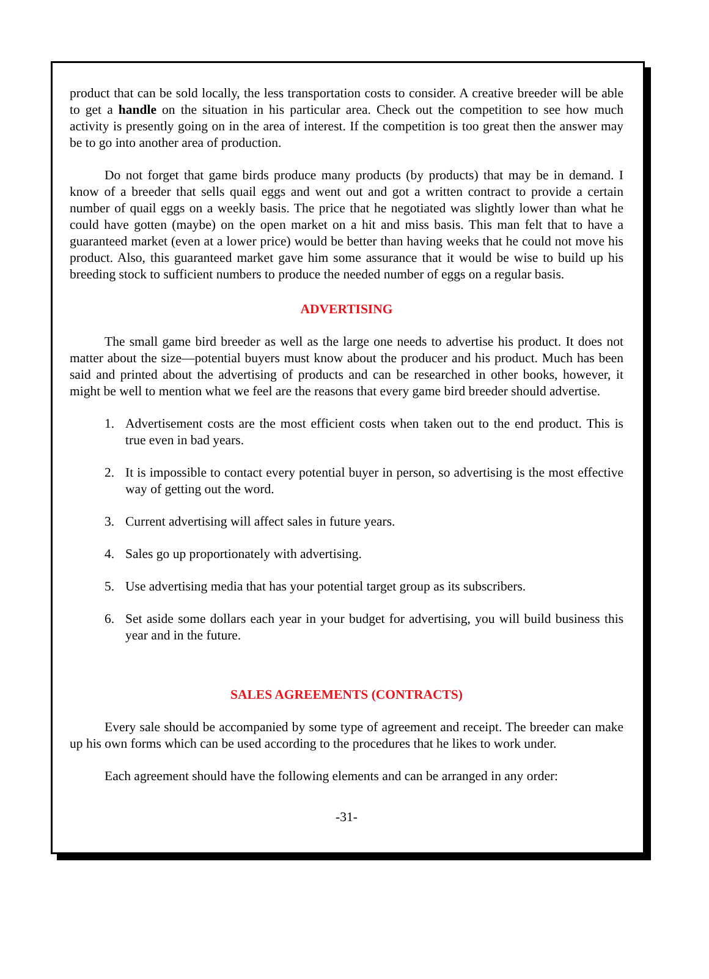product that can be sold locally, the less transportation costs to consider. A creative breeder will be able to get a handle on the situation in his particular area. Check out the competition to see how much activity is presently going on in the area of interest. If the competition is too great then the answer may be to go into another area of production.
Do not forget that game birds produce many products (by products) that may be in demand. I know of a breeder that sells quail eggs and went out and got a written contract to provide a certain number of quail eggs on a weekly basis. The price that he negotiated was slightly lower than what he could have gotten (maybe) on the open market on a hit and miss basis. This man felt that to have a guaranteed market (even at a lower price) would be better than having weeks that he could not move his product. Also, this guaranteed market gave him some assurance that it would be wise to build up his breeding stock to sufficient numbers to produce the needed number of eggs on a regular basis.
ADVERTISING
The small game bird breeder as well as the large one needs to advertise his product. It does not matter about the size—potential buyers must know about the producer and his product. Much has been said and printed about the advertising of products and can be researched in other books, however, it might be well to mention what we feel are the reasons that every game bird breeder should advertise.
1. Advertisement costs are the most efficient costs when taken out to the end product. This is true even in bad years.
2. It is impossible to contact every potential buyer in person, so advertising is the most effective way of getting out the word.
3. Current advertising will affect sales in future years.
4. Sales go up proportionately with advertising.
5. Use advertising media that has your potential target group as its subscribers.
6. Set aside some dollars each year in your budget for advertising, you will build business this year and in the future.
SALES AGREEMENTS (CONTRACTS)
Every sale should be accompanied by some type of agreement and receipt. The breeder can make up his own forms which can be used according to the procedures that he likes to work under.
Each agreement should have the following elements and can be arranged in any order:
-31-